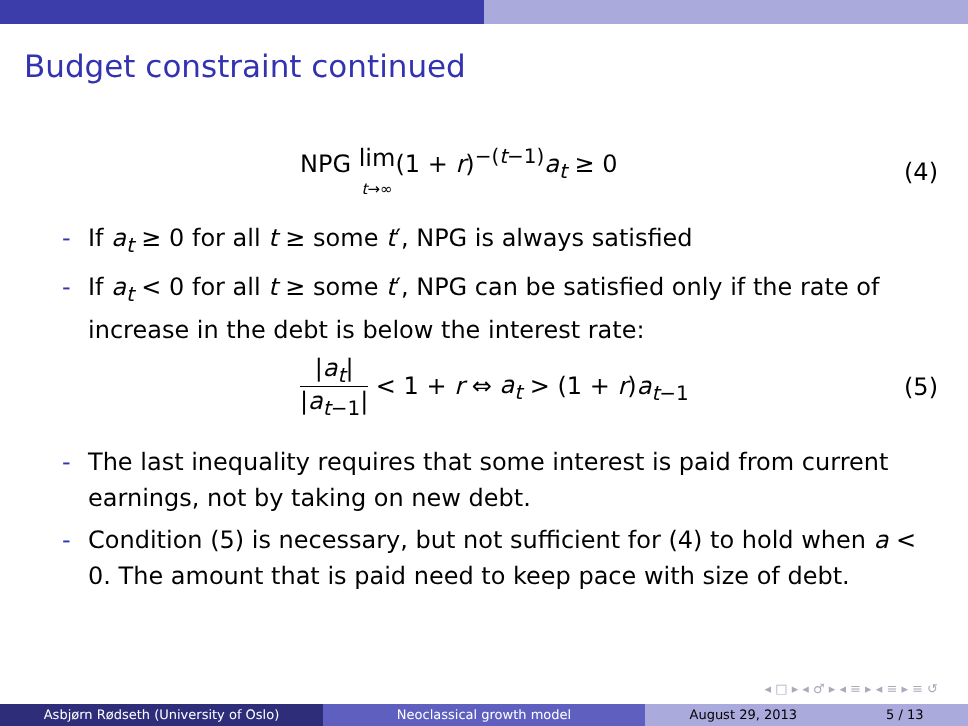Budget constraint continued
NPG lim
t→∞(1 + r)<sup>−(t−1)</sup>a<sub>t</sub> ≥ 0
(4)
- If a<sub>t</sub> ≥ 0 for all t ≥ some t′, NPG is always satisfied
- If a<sub>t</sub> < 0 for all t ≥ some t′, NPG can be satisfied only if the rate of increase in the debt is below the interest rate:
|a<sub>t</sub>| |a<sub>t−1</sub>| < 1 + r ⇔ a<sub>t</sub> > (1 + r)a<sub>t−1</sub>
(5)
- The last inequality requires that some interest is paid from current earnings, not by taking on new debt.
- Condition (5) is necessary, but not sufficient for (4) to hold when a < 0. The amount that is paid need to keep pace with size of debt.
◂ □ ▸ ◂ ♂ ▸ ◂ ≡ ▸ ◂ ≡ ▸ ≡ ↺
Asbjørn Rødseth (University of Oslo) Neoclassical growth model August 29, 2013 5 / 13